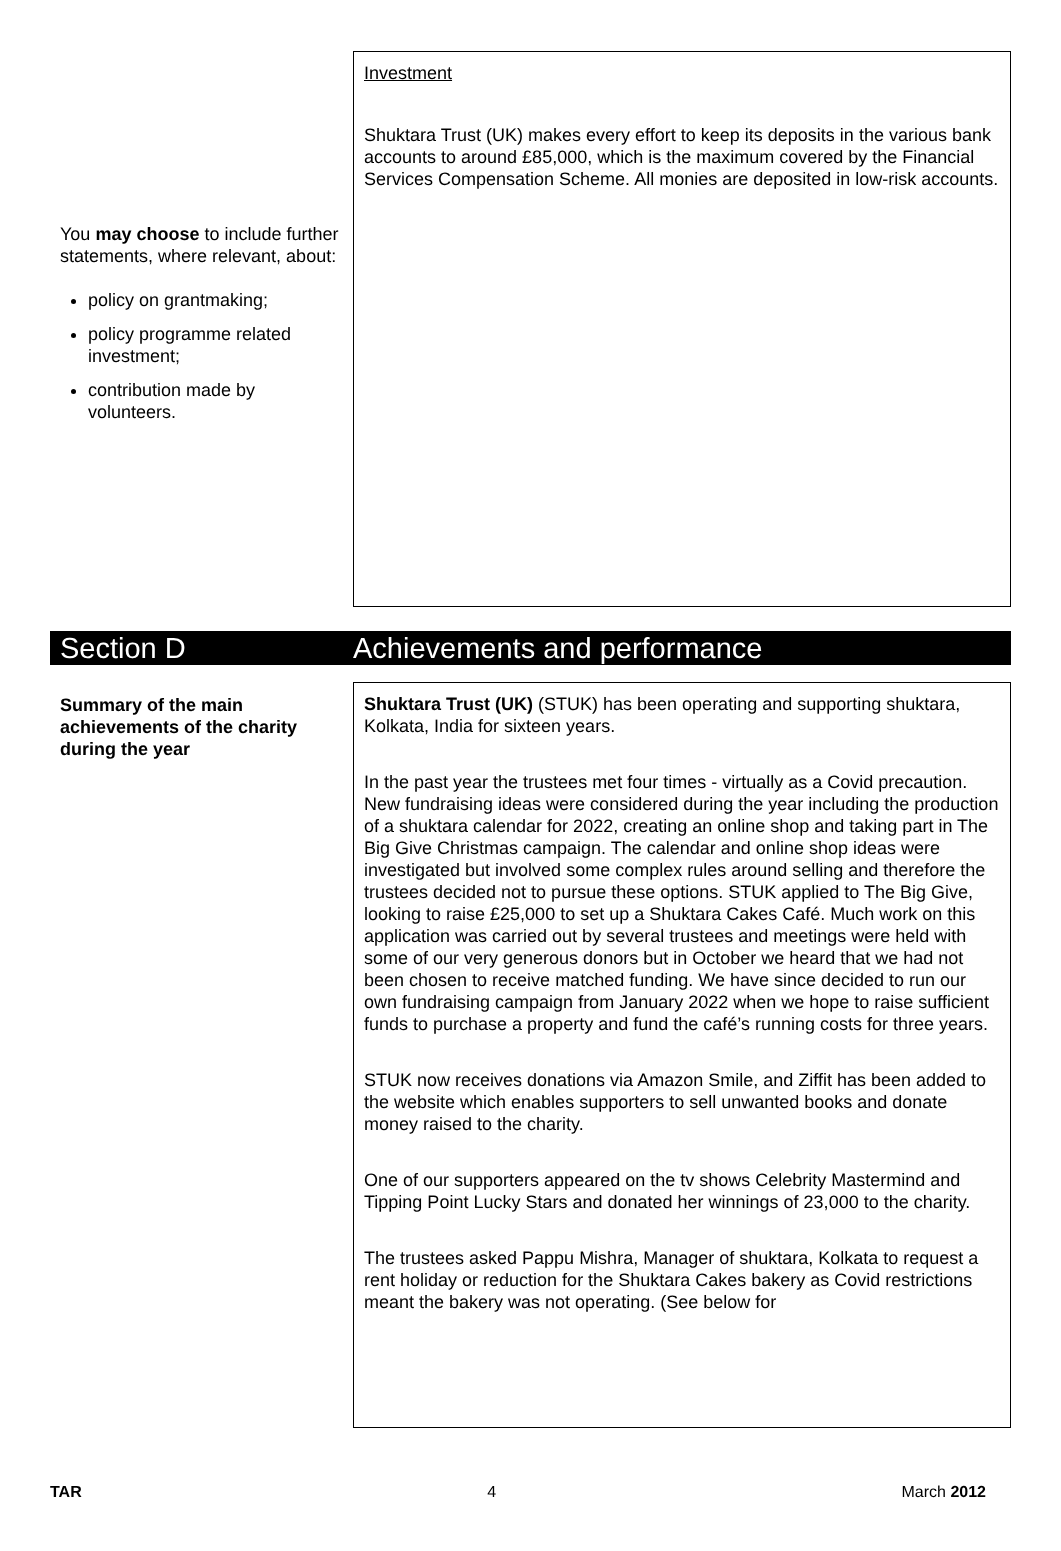You may choose to include further statements, where relevant, about:
policy on grantmaking;
policy programme related investment;
contribution made by volunteers.
Investment
Shuktara Trust (UK) makes every effort to keep its deposits in the various bank accounts to around £85,000, which is the maximum covered by the Financial Services Compensation Scheme. All monies are deposited in low-risk accounts.
Section D Achievements and performance
Summary of the main achievements of the charity during the year
Shuktara Trust (UK) (STUK) has been operating and supporting shuktara, Kolkata, India for sixteen years.
In the past year the trustees met four times - virtually as a Covid precaution. New fundraising ideas were considered during the year including the production of a shuktara calendar for 2022, creating an online shop and taking part in The Big Give Christmas campaign. The calendar and online shop ideas were investigated but involved some complex rules around selling and therefore the trustees decided not to pursue these options. STUK applied to The Big Give, looking to raise £25,000 to set up a Shuktara Cakes Café. Much work on this application was carried out by several trustees and meetings were held with some of our very generous donors but in October we heard that we had not been chosen to receive matched funding. We have since decided to run our own fundraising campaign from January 2022 when we hope to raise sufficient funds to purchase a property and fund the café’s running costs for three years.
STUK now receives donations via Amazon Smile, and Ziffit has been added to the website which enables supporters to sell unwanted books and donate money raised to the charity.
One of our supporters appeared on the tv shows Celebrity Mastermind and Tipping Point Lucky Stars and donated her winnings of 23,000 to the charity.
The trustees asked Pappu Mishra, Manager of shuktara, Kolkata to request a rent holiday or reduction for the Shuktara Cakes bakery as Covid restrictions meant the bakery was not operating. (See below for
TAR 4 March 2012